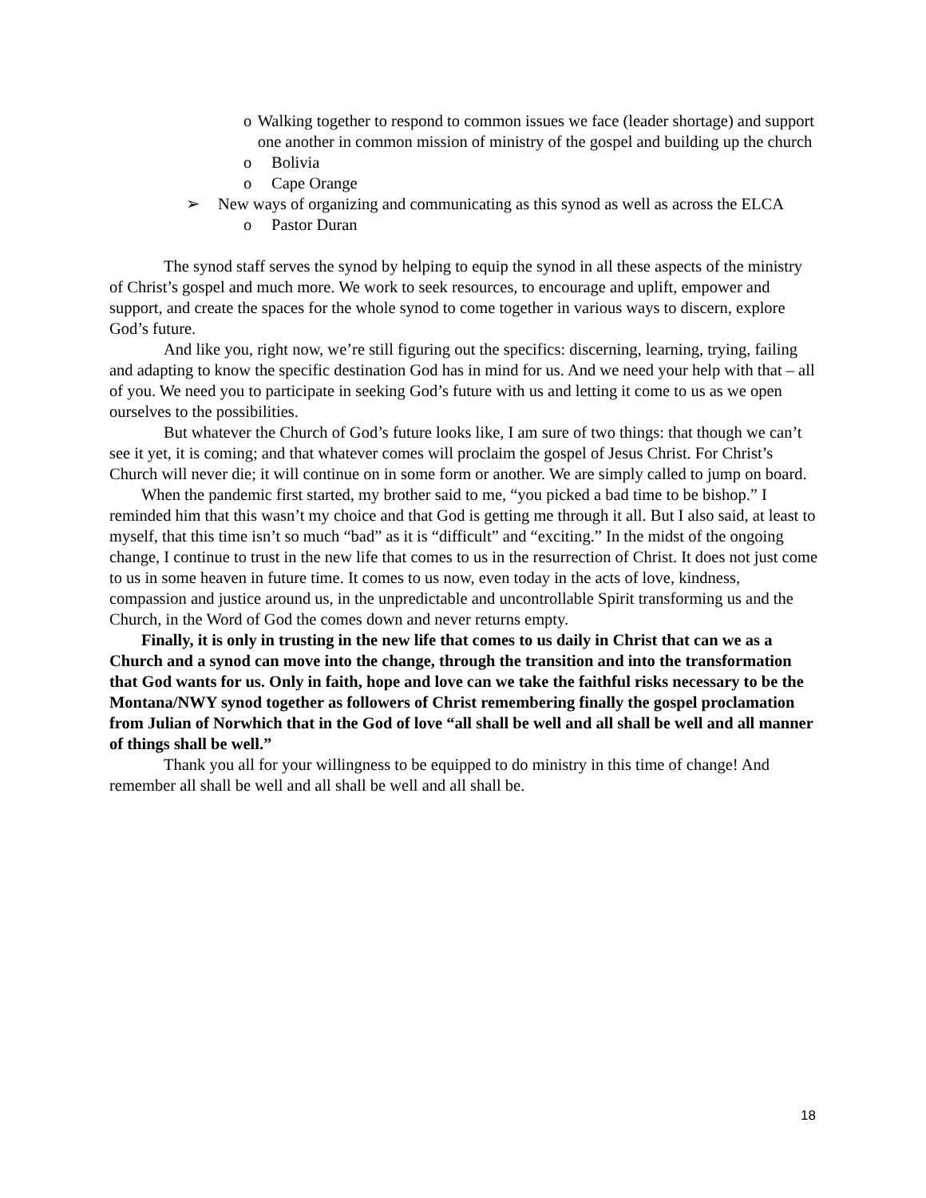o Walking together to respond to common issues we face (leader shortage) and support one another in common mission of ministry of the gospel and building up the church
o Bolivia
o Cape Orange
➢ New ways of organizing and communicating as this synod as well as across the ELCA
o Pastor Duran
The synod staff serves the synod by helping to equip the synod in all these aspects of the ministry of Christ’s gospel and much more. We work to seek resources, to encourage and uplift, empower and support, and create the spaces for the whole synod to come together in various ways to discern, explore God’s future.
And like you, right now, we’re still figuring out the specifics: discerning, learning, trying, failing and adapting to know the specific destination God has in mind for us. And we need your help with that – all of you. We need you to participate in seeking God’s future with us and letting it come to us as we open ourselves to the possibilities.
But whatever the Church of God’s future looks like, I am sure of two things: that though we can’t see it yet, it is coming; and that whatever comes will proclaim the gospel of Jesus Christ. For Christ’s Church will never die; it will continue on in some form or another. We are simply called to jump on board.
When the pandemic first started, my brother said to me, “you picked a bad time to be bishop.” I reminded him that this wasn’t my choice and that God is getting me through it all. But I also said, at least to myself, that this time isn’t so much “bad” as it is “difficult” and “exciting.” In the midst of the ongoing change, I continue to trust in the new life that comes to us in the resurrection of Christ. It does not just come to us in some heaven in future time. It comes to us now, even today in the acts of love, kindness, compassion and justice around us, in the unpredictable and uncontrollable Spirit transforming us and the Church, in the Word of God the comes down and never returns empty.
Finally, it is only in trusting in the new life that comes to us daily in Christ that can we as a Church and a synod can move into the change, through the transition and into the transformation that God wants for us. Only in faith, hope and love can we take the faithful risks necessary to be the Montana/NWY synod together as followers of Christ remembering finally the gospel proclamation from Julian of Norwhich that in the God of love “all shall be well and all shall be well and all manner of things shall be well.”
Thank you all for your willingness to be equipped to do ministry in this time of change! And remember all shall be well and all shall be well and all shall be.
18